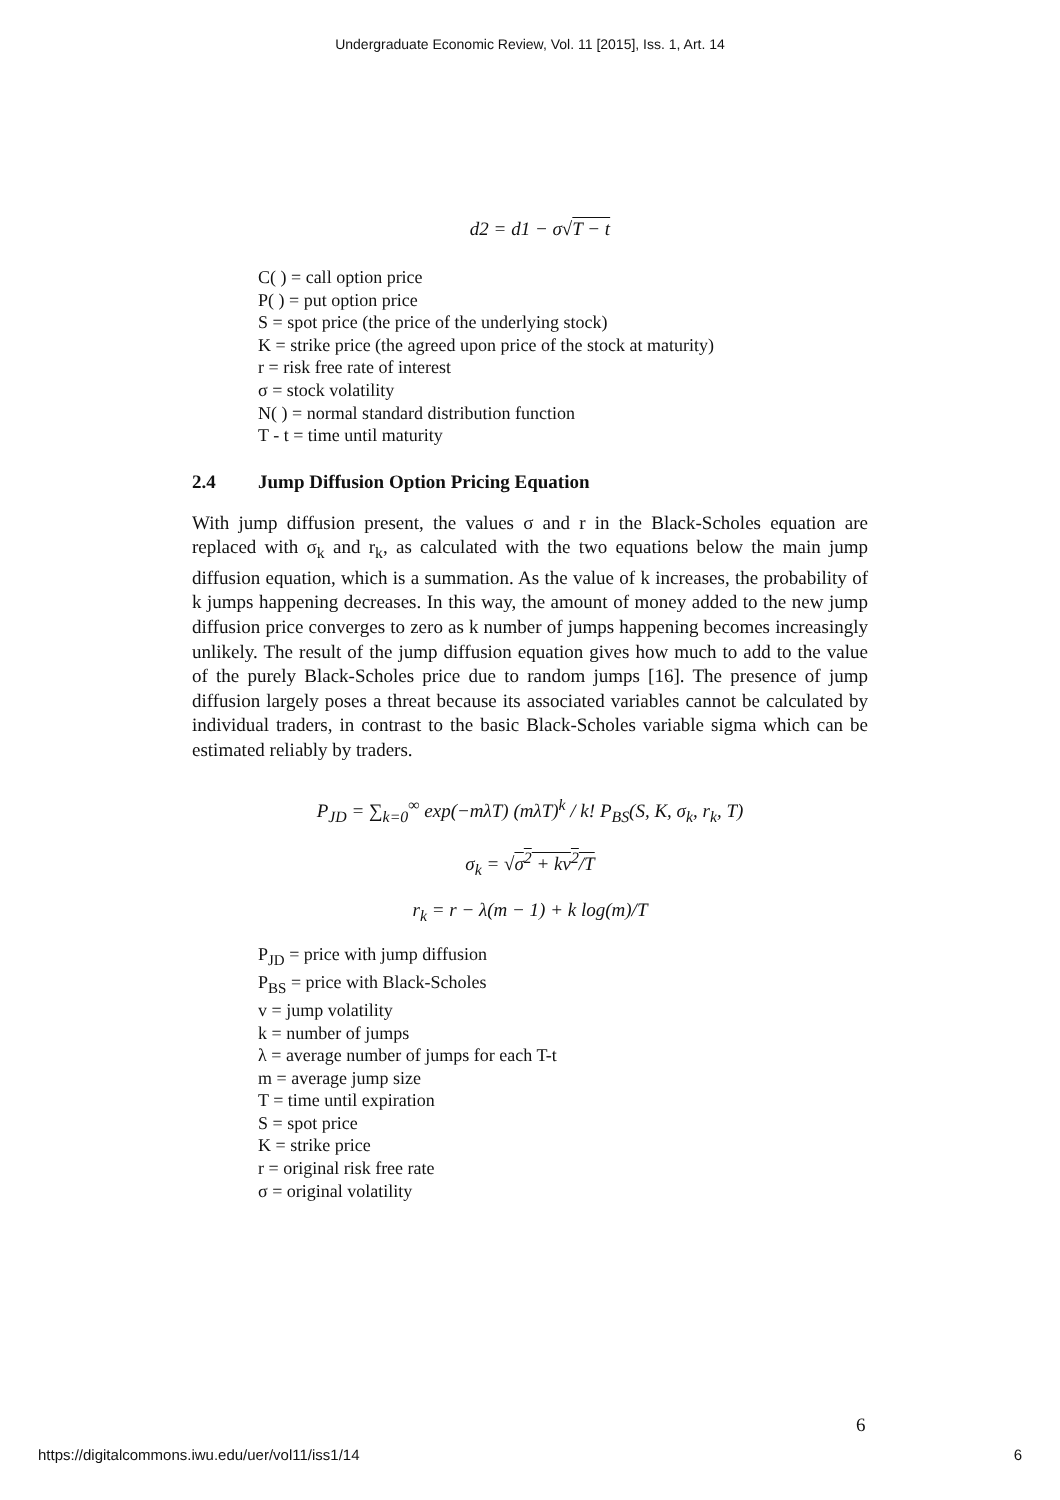Undergraduate Economic Review, Vol. 11 [2015], Iss. 1, Art. 14
d2 = d1 − σ√T − t
C( ) = call option price
P( ) = put option price
S = spot price (the price of the underlying stock)
K = strike price (the agreed upon price of the stock at maturity)
r = risk free rate of interest
σ = stock volatility
N( ) = normal standard distribution function
T - t = time until maturity
2.4 Jump Diffusion Option Pricing Equation
With jump diffusion present, the values σ and r in the Black-Scholes equation are replaced with σ<sub>k</sub> and r<sub>k</sub>, as calculated with the two equations below the main jump diffusion equation, which is a summation. As the value of k increases, the probability of k jumps happening decreases. In this way, the amount of money added to the new jump diffusion price converges to zero as k number of jumps happening becomes increasingly unlikely. The result of the jump diffusion equation gives how much to add to the value of the purely Black-Scholes price due to random jumps [16]. The presence of jump diffusion largely poses a threat because its associated variables cannot be calculated by individual traders, in contrast to the basic Black-Scholes variable sigma which can be estimated reliably by traders.
P<sub>JD</sub> = ∑<sub>k=0</sub><sup>∞</sup> exp(−mλT) (mλT)<sup>k</sup> / k! P<sub>BS</sub>(S, K, σ<sub>k</sub>, r<sub>k</sub>, T)
σ<sub>k</sub> = √σ<sup>2</sup> + kv<sup>2</sup>/T
r<sub>k</sub> = r − λ(m − 1) + k log(m)/T
P<sub>JD</sub> = price with jump diffusion
P<sub>BS</sub> = price with Black-Scholes
v = jump volatility
k = number of jumps
λ = average number of jumps for each T-t
m = average jump size
T = time until expiration
S = spot price
K = strike price
r = original risk free rate
σ = original volatility
6
https://digitalcommons.iwu.edu/uer/vol11/iss1/14 6